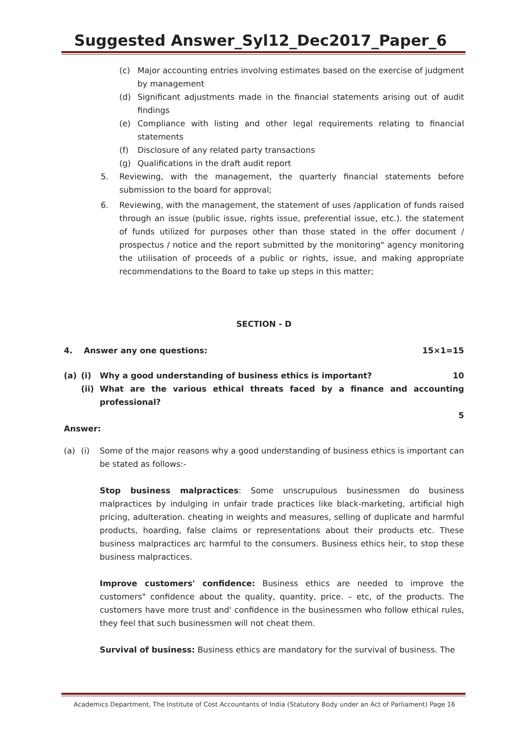Suggested Answer_Syl12_Dec2017_Paper_6
(c) Major accounting entries involving estimates based on the exercise of judgment by management
(d) Significant adjustments made in the financial statements arising out of audit findings
(e) Compliance with listing and other legal requirements relating to financial statements
(f) Disclosure of any related party transactions
(g) Qualifications in the draft audit report
5. Reviewing, with the management, the quarterly financial statements before submission to the board for approval;
6. Reviewing, with the management, the statement of uses /application of funds raised through an issue (public issue, rights issue, preferential issue, etc.). the statement of funds utilized for purposes other than those stated in the offer document / prospectus / notice and the report submitted by the monitoring" agency monitoring the utilisation of proceeds of a public or rights, issue, and making appropriate recommendations to the Board to take up steps in this matter;
SECTION - D
4. Answer any one questions: 15×1=15
(a) (i) Why a good understanding of business ethics is important? 10
(ii) What are the various ethical threats faced by a finance and accounting professional?
5
Answer:
(a) (i) Some of the major reasons why a good understanding of business ethics is important can be stated as follows:-
Stop business malpractices: Some unscrupulous businessmen do business malpractices by indulging in unfair trade practices like black-marketing, artificial high pricing, adulteration. cheating in weights and measures, selling of duplicate and harmful products, hoarding, false claims or representations about their products etc. These business malpractices arc harmful to the consumers. Business ethics heir, to stop these business malpractices.
Improve customers' confidence: Business ethics are needed to improve the customers" confidence about the quality, quantity, price. – etc, of the products. The customers have more trust and' confidence in the businessmen who follow ethical rules, they feel that such businessmen will not cheat them.
Survival of business: Business ethics are mandatory for the survival of business. The
Academics Department, The Institute of Cost Accountants of India (Statutory Body under an Act of Parliament) Page 16